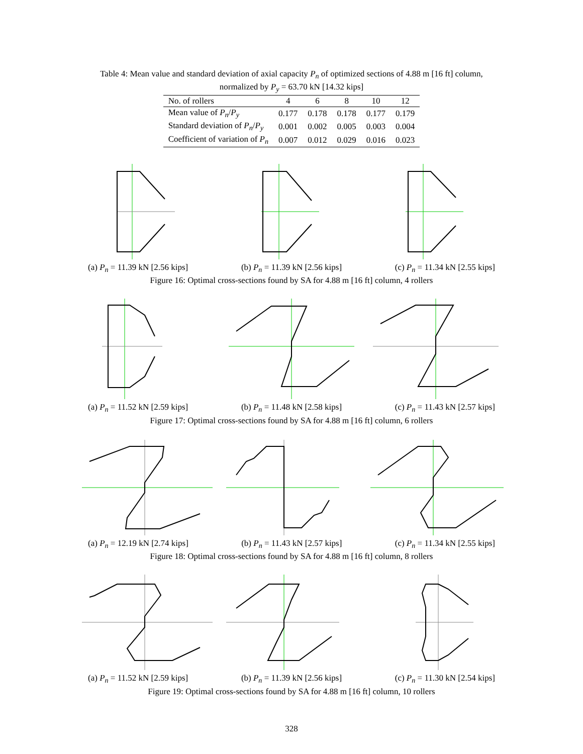Table 4: Mean value and standard deviation of axial capacity P<sub>n</sub> of optimized sections of 4.88 m [16 ft] column,
normalized by P<sub>y</sub> = 63.70 kN [14.32 kips]
| No. of rollers | 4 | 6 | 8 | 10 | 12 |
| --- | --- | --- | --- | --- | --- |
| Mean value of P<sub>n</sub> / P<sub>y</sub> | 0.177 | 0.178 | 0.178 | 0.177 | 0.179 |
| Standard deviation of P<sub>n</sub> / P<sub>y</sub> | 0.001 | 0.002 | 0.005 | 0.003 | 0.004 |
| Coefficient of variation of P<sub>n</sub> | 0.007 | 0.012 | 0.029 | 0.016 | 0.023 |
(a) P<sub>n</sub> = 11.39 kN [2.56 kips] (b) P<sub>n</sub> = 11.39 kN [2.56 kips] (c) P<sub>n</sub> = 11.34 kN [2.55 kips]
Figure 16: Optimal cross-sections found by SA for 4.88 m [16 ft] column, 4 rollers
(a) P<sub>n</sub> = 11.52 kN [2.59 kips] (b) P<sub>n</sub> = 11.48 kN [2.58 kips] (c) P<sub>n</sub> = 11.43 kN [2.57 kips]
Figure 17: Optimal cross-sections found by SA for 4.88 m [16 ft] column, 6 rollers
(a) P<sub>n</sub> = 12.19 kN [2.74 kips] (b) P<sub>n</sub> = 11.43 kN [2.57 kips] (c) P<sub>n</sub> = 11.34 kN [2.55 kips]
Figure 18: Optimal cross-sections found by SA for 4.88 m [16 ft] column, 8 rollers
(a) P<sub>n</sub> = 11.52 kN [2.59 kips] (b) P<sub>n</sub> = 11.39 kN [2.56 kips] (c) P<sub>n</sub> = 11.30 kN [2.54 kips]
Figure 19: Optimal cross-sections found by SA for 4.88 m [16 ft] column, 10 rollers
328